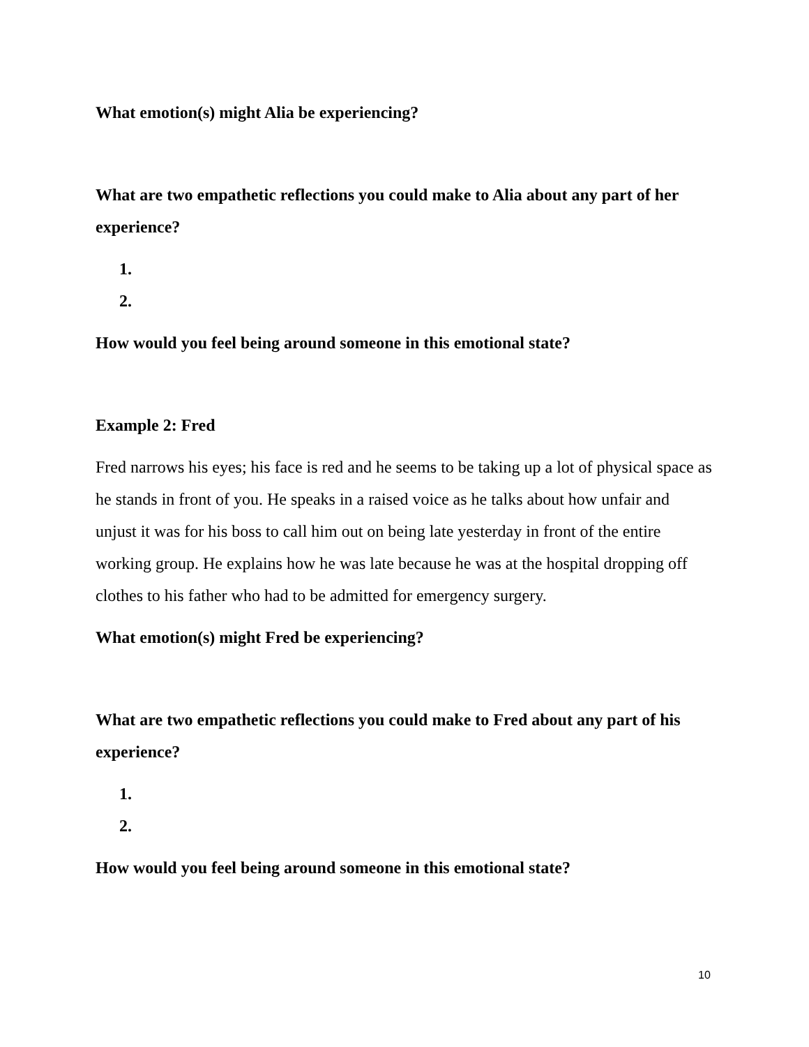What emotion(s) might Alia be experiencing?
What are two empathetic reflections you could make to Alia about any part of her experience?
1.
2.
How would you feel being around someone in this emotional state?
Example 2: Fred
Fred narrows his eyes; his face is red and he seems to be taking up a lot of physical space as he stands in front of you. He speaks in a raised voice as he talks about how unfair and unjust it was for his boss to call him out on being late yesterday in front of the entire working group. He explains how he was late because he was at the hospital dropping off clothes to his father who had to be admitted for emergency surgery.
What emotion(s) might Fred be experiencing?
What are two empathetic reflections you could make to Fred about any part of his experience?
1.
2.
How would you feel being around someone in this emotional state?
10